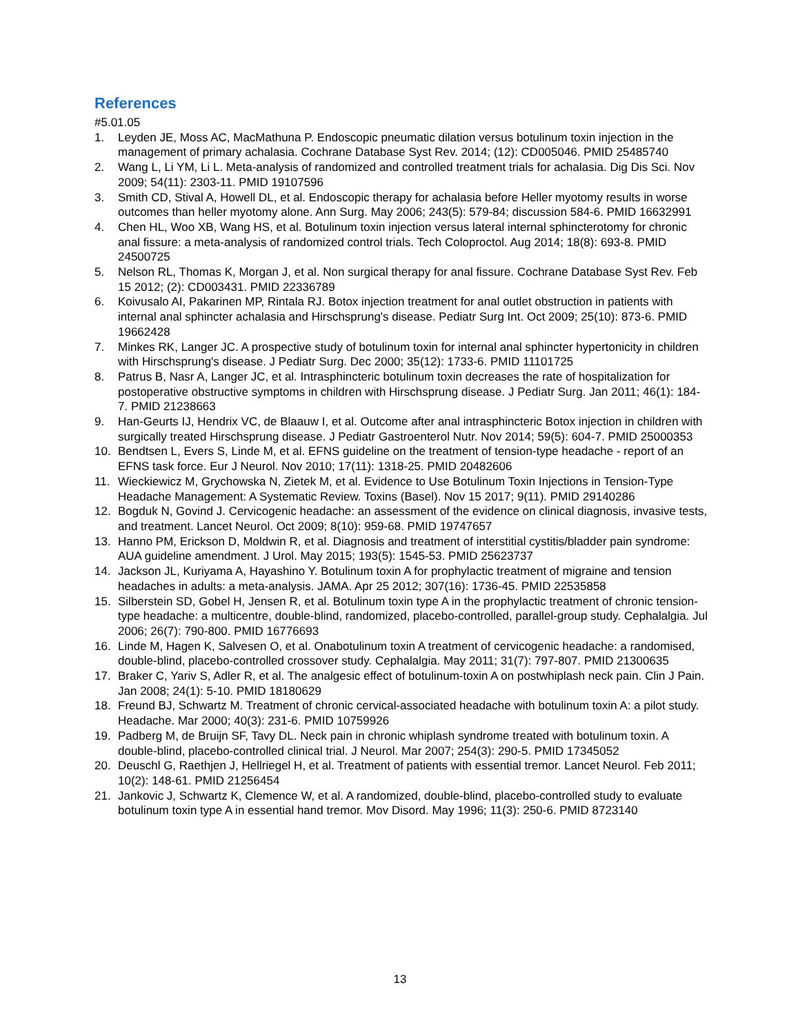References
#5.01.05
1. Leyden JE, Moss AC, MacMathuna P. Endoscopic pneumatic dilation versus botulinum toxin injection in the management of primary achalasia. Cochrane Database Syst Rev. 2014; (12): CD005046. PMID 25485740
2. Wang L, Li YM, Li L. Meta-analysis of randomized and controlled treatment trials for achalasia. Dig Dis Sci. Nov 2009; 54(11): 2303-11. PMID 19107596
3. Smith CD, Stival A, Howell DL, et al. Endoscopic therapy for achalasia before Heller myotomy results in worse outcomes than heller myotomy alone. Ann Surg. May 2006; 243(5): 579-84; discussion 584-6. PMID 16632991
4. Chen HL, Woo XB, Wang HS, et al. Botulinum toxin injection versus lateral internal sphincterotomy for chronic anal fissure: a meta-analysis of randomized control trials. Tech Coloproctol. Aug 2014; 18(8): 693-8. PMID 24500725
5. Nelson RL, Thomas K, Morgan J, et al. Non surgical therapy for anal fissure. Cochrane Database Syst Rev. Feb 15 2012; (2): CD003431. PMID 22336789
6. Koivusalo AI, Pakarinen MP, Rintala RJ. Botox injection treatment for anal outlet obstruction in patients with internal anal sphincter achalasia and Hirschsprung's disease. Pediatr Surg Int. Oct 2009; 25(10): 873-6. PMID 19662428
7. Minkes RK, Langer JC. A prospective study of botulinum toxin for internal anal sphincter hypertonicity in children with Hirschsprung's disease. J Pediatr Surg. Dec 2000; 35(12): 1733-6. PMID 11101725
8. Patrus B, Nasr A, Langer JC, et al. Intrasphincteric botulinum toxin decreases the rate of hospitalization for postoperative obstructive symptoms in children with Hirschsprung disease. J Pediatr Surg. Jan 2011; 46(1): 184-7. PMID 21238663
9. Han-Geurts IJ, Hendrix VC, de Blaauw I, et al. Outcome after anal intrasphincteric Botox injection in children with surgically treated Hirschsprung disease. J Pediatr Gastroenterol Nutr. Nov 2014; 59(5): 604-7. PMID 25000353
10. Bendtsen L, Evers S, Linde M, et al. EFNS guideline on the treatment of tension-type headache - report of an EFNS task force. Eur J Neurol. Nov 2010; 17(11): 1318-25. PMID 20482606
11. Wieckiewicz M, Grychowska N, Zietek M, et al. Evidence to Use Botulinum Toxin Injections in Tension-Type Headache Management: A Systematic Review. Toxins (Basel). Nov 15 2017; 9(11). PMID 29140286
12. Bogduk N, Govind J. Cervicogenic headache: an assessment of the evidence on clinical diagnosis, invasive tests, and treatment. Lancet Neurol. Oct 2009; 8(10): 959-68. PMID 19747657
13. Hanno PM, Erickson D, Moldwin R, et al. Diagnosis and treatment of interstitial cystitis/bladder pain syndrome: AUA guideline amendment. J Urol. May 2015; 193(5): 1545-53. PMID 25623737
14. Jackson JL, Kuriyama A, Hayashino Y. Botulinum toxin A for prophylactic treatment of migraine and tension headaches in adults: a meta-analysis. JAMA. Apr 25 2012; 307(16): 1736-45. PMID 22535858
15. Silberstein SD, Gobel H, Jensen R, et al. Botulinum toxin type A in the prophylactic treatment of chronic tension-type headache: a multicentre, double-blind, randomized, placebo-controlled, parallel-group study. Cephalalgia. Jul 2006; 26(7): 790-800. PMID 16776693
16. Linde M, Hagen K, Salvesen O, et al. Onabotulinum toxin A treatment of cervicogenic headache: a randomised, double-blind, placebo-controlled crossover study. Cephalalgia. May 2011; 31(7): 797-807. PMID 21300635
17. Braker C, Yariv S, Adler R, et al. The analgesic effect of botulinum-toxin A on postwhiplash neck pain. Clin J Pain. Jan 2008; 24(1): 5-10. PMID 18180629
18. Freund BJ, Schwartz M. Treatment of chronic cervical-associated headache with botulinum toxin A: a pilot study. Headache. Mar 2000; 40(3): 231-6. PMID 10759926
19. Padberg M, de Bruijn SF, Tavy DL. Neck pain in chronic whiplash syndrome treated with botulinum toxin. A double-blind, placebo-controlled clinical trial. J Neurol. Mar 2007; 254(3): 290-5. PMID 17345052
20. Deuschl G, Raethjen J, Hellriegel H, et al. Treatment of patients with essential tremor. Lancet Neurol. Feb 2011; 10(2): 148-61. PMID 21256454
21. Jankovic J, Schwartz K, Clemence W, et al. A randomized, double-blind, placebo-controlled study to evaluate botulinum toxin type A in essential hand tremor. Mov Disord. May 1996; 11(3): 250-6. PMID 8723140
13